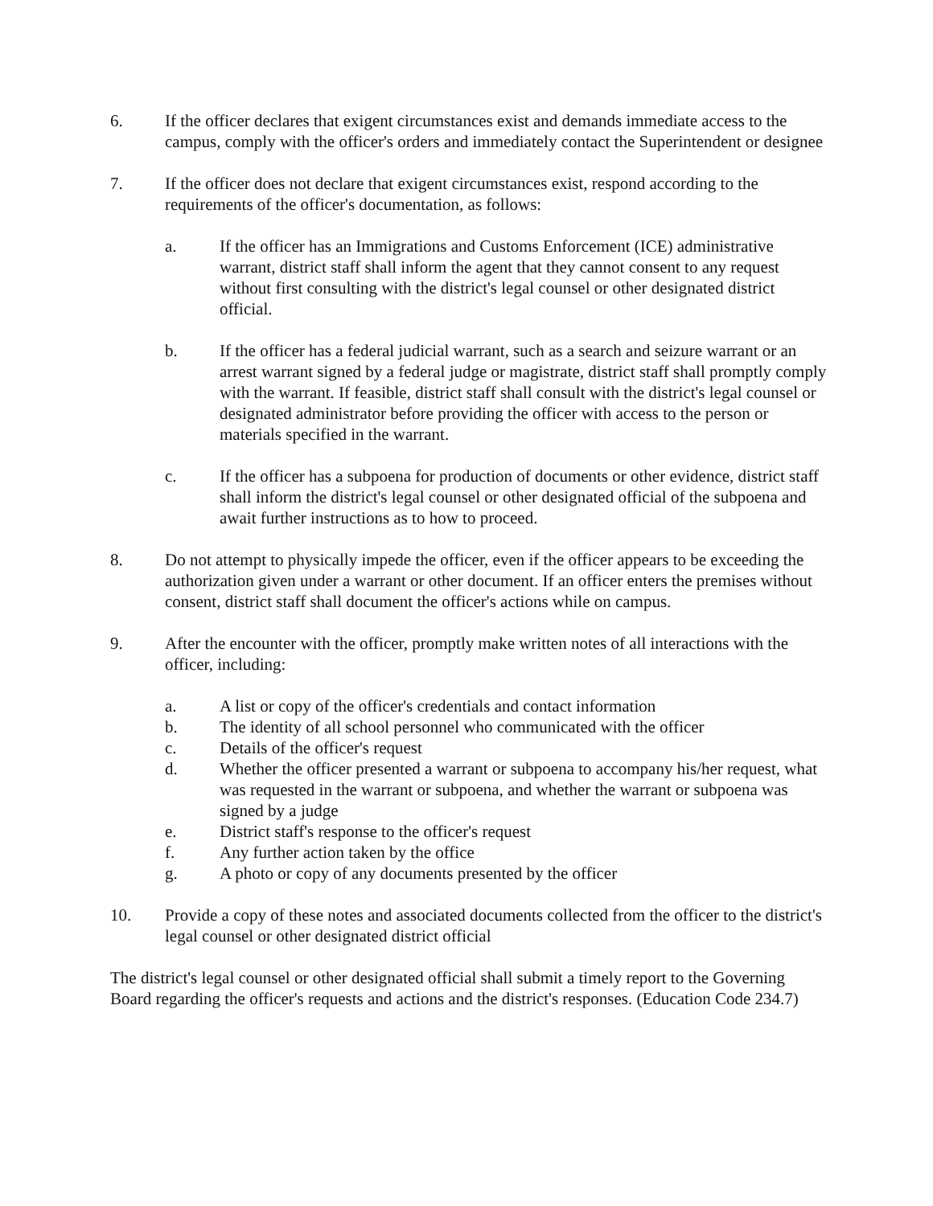6. If the officer declares that exigent circumstances exist and demands immediate access to the campus, comply with the officer's orders and immediately contact the Superintendent or designee
7. If the officer does not declare that exigent circumstances exist, respond according to the requirements of the officer's documentation, as follows:
a. If the officer has an Immigrations and Customs Enforcement (ICE) administrative warrant, district staff shall inform the agent that they cannot consent to any request without first consulting with the district's legal counsel or other designated district official.
b. If the officer has a federal judicial warrant, such as a search and seizure warrant or an arrest warrant signed by a federal judge or magistrate, district staff shall promptly comply with the warrant. If feasible, district staff shall consult with the district's legal counsel or designated administrator before providing the officer with access to the person or materials specified in the warrant.
c. If the officer has a subpoena for production of documents or other evidence, district staff shall inform the district's legal counsel or other designated official of the subpoena and await further instructions as to how to proceed.
8. Do not attempt to physically impede the officer, even if the officer appears to be exceeding the authorization given under a warrant or other document. If an officer enters the premises without consent, district staff shall document the officer's actions while on campus.
9. After the encounter with the officer, promptly make written notes of all interactions with the officer, including:
a. A list or copy of the officer's credentials and contact information
b. The identity of all school personnel who communicated with the officer
c. Details of the officer's request
d. Whether the officer presented a warrant or subpoena to accompany his/her request, what was requested in the warrant or subpoena, and whether the warrant or subpoena was signed by a judge
e. District staff's response to the officer's request
f. Any further action taken by the office
g. A photo or copy of any documents presented by the officer
10. Provide a copy of these notes and associated documents collected from the officer to the district's legal counsel or other designated district official
The district's legal counsel or other designated official shall submit a timely report to the Governing Board regarding the officer's requests and actions and the district's responses. (Education Code 234.7)